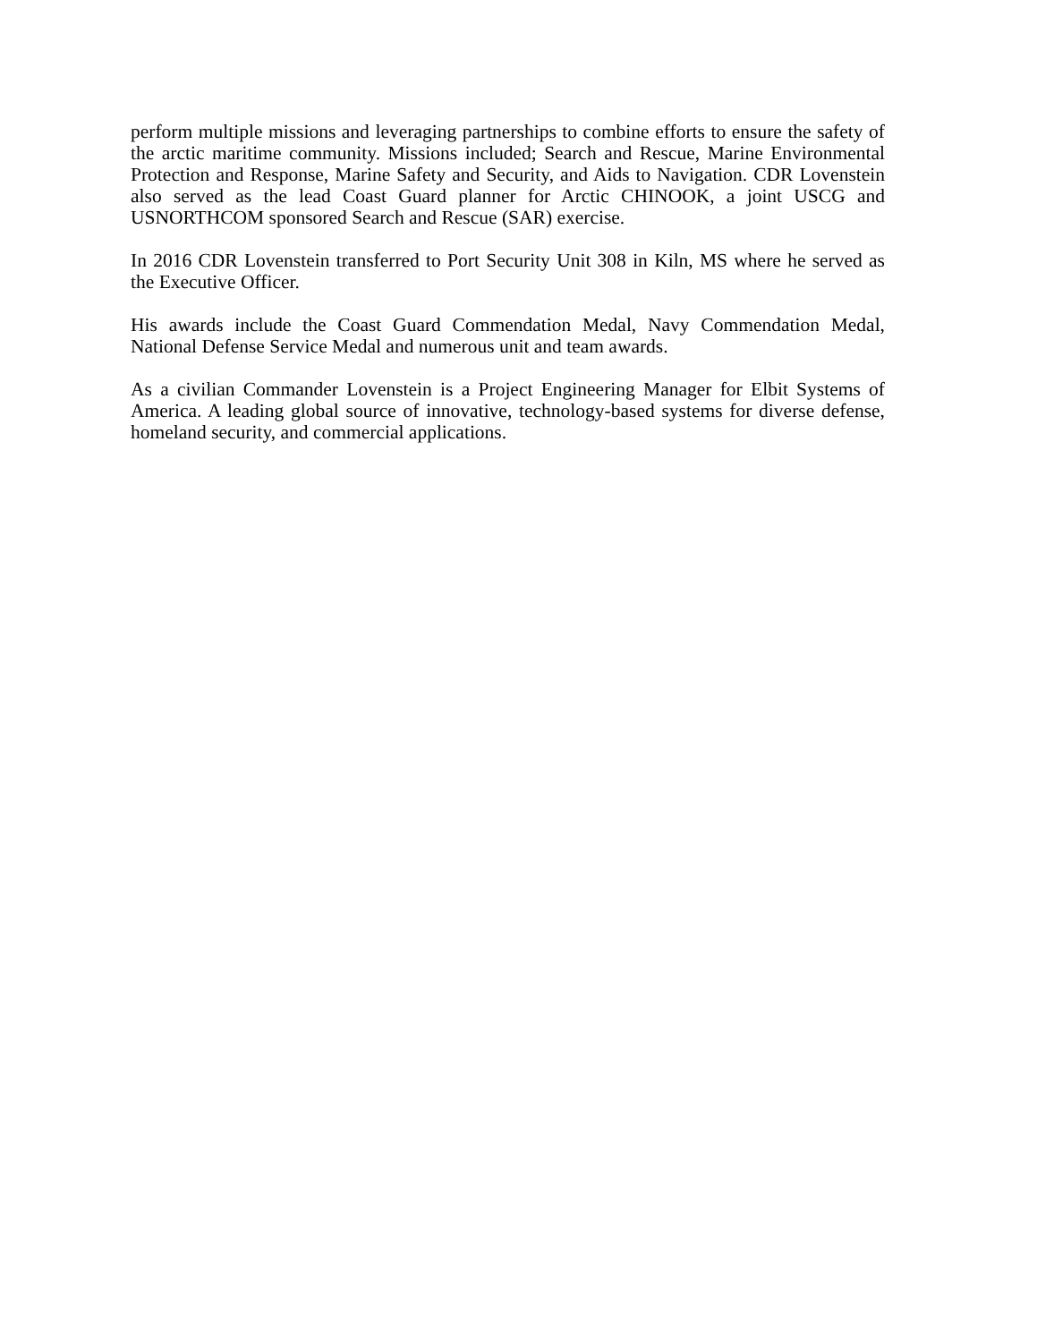perform multiple missions and leveraging partnerships to combine efforts to ensure the safety of the arctic maritime community. Missions included; Search and Rescue, Marine Environmental Protection and Response, Marine Safety and Security, and Aids to Navigation. CDR Lovenstein also served as the lead Coast Guard planner for Arctic CHINOOK, a joint USCG and USNORTHCOM sponsored Search and Rescue (SAR) exercise.
In 2016 CDR Lovenstein transferred to Port Security Unit 308 in Kiln, MS where he served as the Executive Officer.
His awards include the Coast Guard Commendation Medal, Navy Commendation Medal, National Defense Service Medal and numerous unit and team awards.
As a civilian Commander Lovenstein is a Project Engineering Manager for Elbit Systems of America. A leading global source of innovative, technology-based systems for diverse defense, homeland security, and commercial applications.